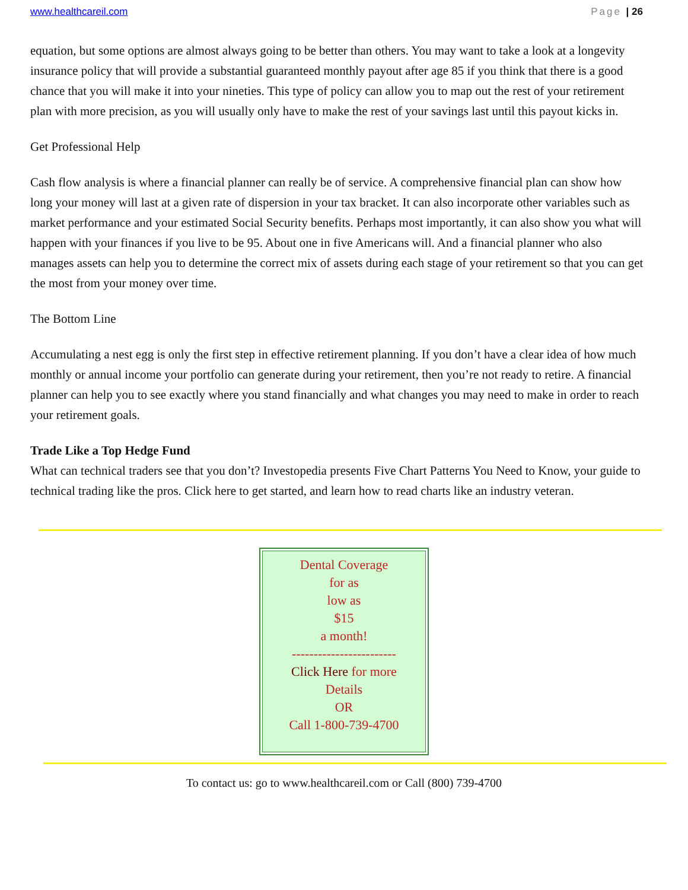www.healthcareil.com Page | 26
equation, but some options are almost always going to be better than others. You may want to take a look at a longevity insurance policy that will provide a substantial guaranteed monthly payout after age 85 if you think that there is a good chance that you will make it into your nineties. This type of policy can allow you to map out the rest of your retirement plan with more precision, as you will usually only have to make the rest of your savings last until this payout kicks in.
Get Professional Help
Cash flow analysis is where a financial planner can really be of service. A comprehensive financial plan can show how long your money will last at a given rate of dispersion in your tax bracket. It can also incorporate other variables such as market performance and your estimated Social Security benefits. Perhaps most importantly, it can also show you what will happen with your finances if you live to be 95. About one in five Americans will. And a financial planner who also manages assets can help you to determine the correct mix of assets during each stage of your retirement so that you can get the most from your money over time.
The Bottom Line
Accumulating a nest egg is only the first step in effective retirement planning. If you don’t have a clear idea of how much monthly or annual income your portfolio can generate during your retirement, then you’re not ready to retire. A financial planner can help you to see exactly where you stand financially and what changes you may need to make in order to reach your retirement goals.
Trade Like a Top Hedge Fund
What can technical traders see that you don’t? Investopedia presents Five Chart Patterns You Need to Know, your guide to technical trading like the pros. Click here to get started, and learn how to read charts like an industry veteran.
Dental Coverage
for as
low as
$15
a month!
------------------------
Click Here for more
Details
OR
Call 1-800-739-4700
To contact us: go to www.healthcareil.com or Call (800) 739-4700